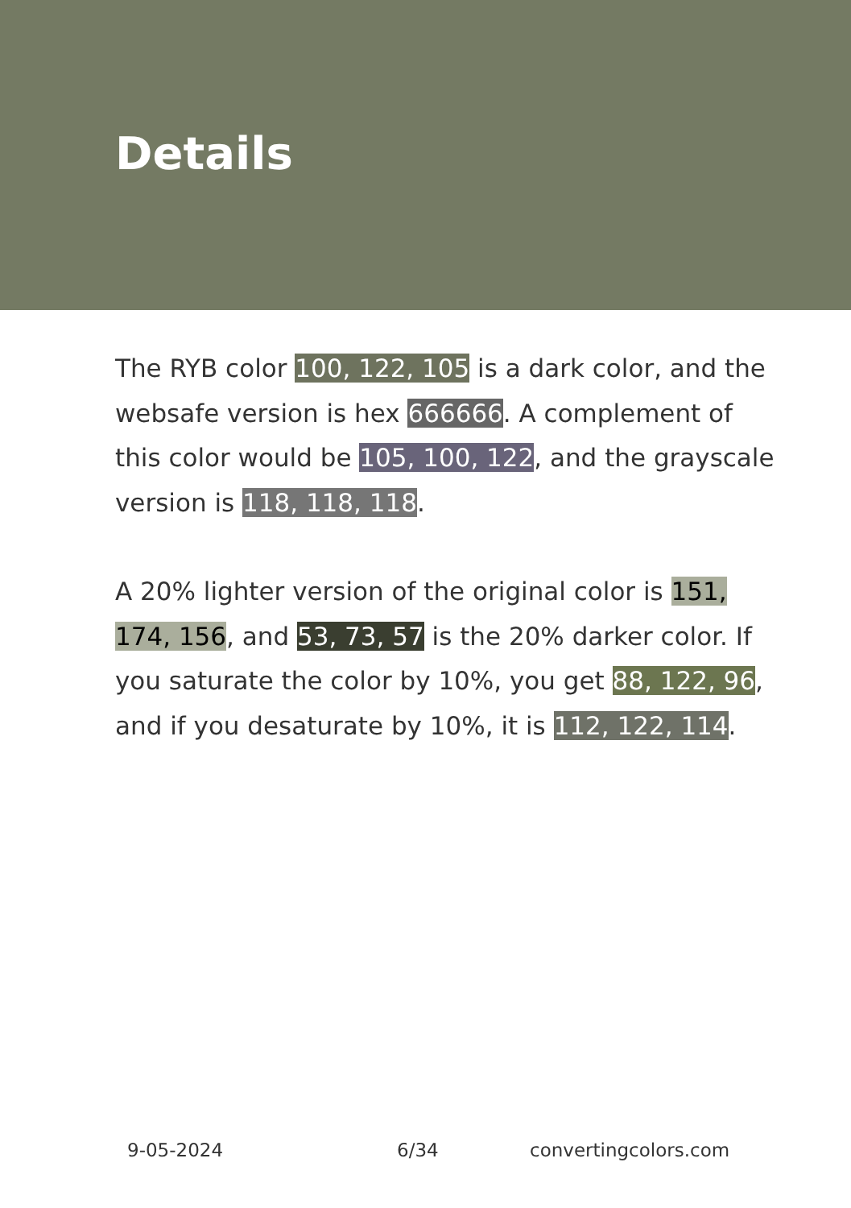Details
The RYB color 100, 122, 105 is a dark color, and the websafe version is hex 666666. A complement of this color would be 105, 100, 122, and the grayscale version is 118, 118, 118.
A 20% lighter version of the original color is 151, 174, 156, and 53, 73, 57 is the 20% darker color. If you saturate the color by 10%, you get 88, 122, 96, and if you desaturate by 10%, it is 112, 122, 114.
9-05-2024 6/34 convertingcolors.com